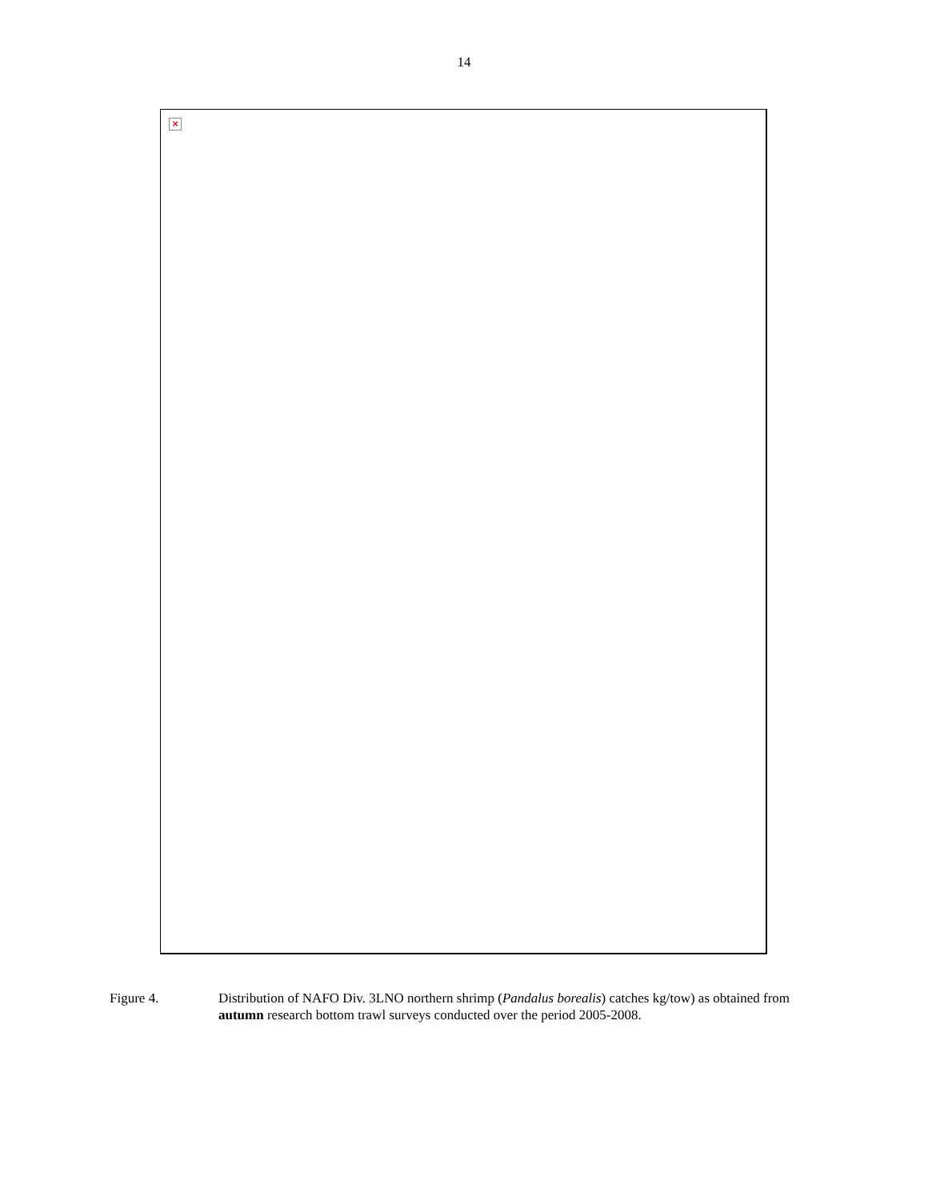14
×
Figure 4. Distribution of NAFO Div. 3LNO northern shrimp (Pandalus borealis) catches kg/tow) as obtained from autumn research bottom trawl surveys conducted over the period 2005-2008.